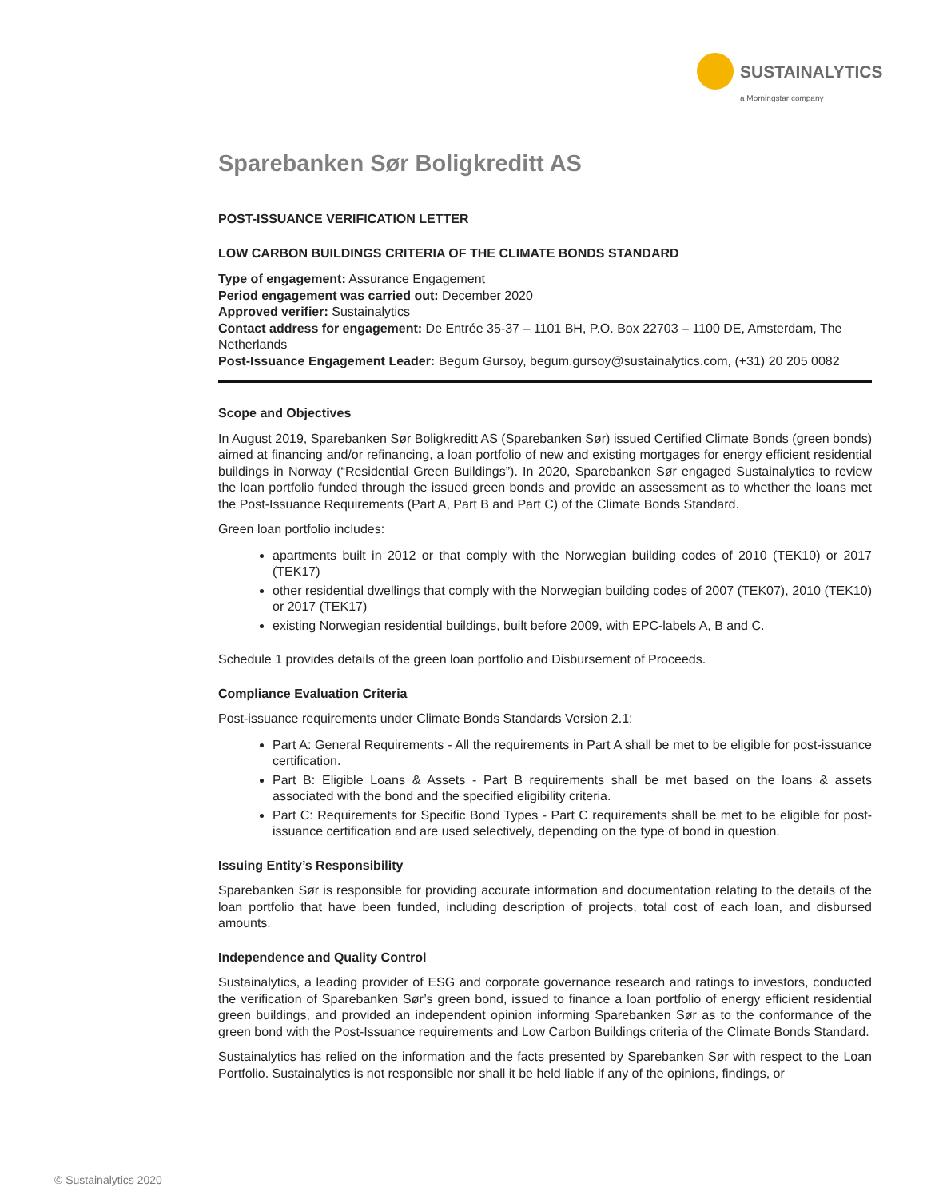SUSTAINALYTICS
a Morningstar company
Sparebanken Sør Boligkreditt AS
POST-ISSUANCE VERIFICATION LETTER
LOW CARBON BUILDINGS CRITERIA OF THE CLIMATE BONDS STANDARD
Type of engagement: Assurance Engagement
Period engagement was carried out: December 2020
Approved verifier: Sustainalytics
Contact address for engagement: De Entrée 35-37 – 1101 BH, P.O. Box 22703 – 1100 DE, Amsterdam, The Netherlands
Post-Issuance Engagement Leader: Begum Gursoy, begum.gursoy@sustainalytics.com, (+31) 20 205 0082
Scope and Objectives
In August 2019, Sparebanken Sør Boligkreditt AS (Sparebanken Sør) issued Certified Climate Bonds (green bonds) aimed at financing and/or refinancing, a loan portfolio of new and existing mortgages for energy efficient residential buildings in Norway (“Residential Green Buildings”). In 2020, Sparebanken Sør engaged Sustainalytics to review the loan portfolio funded through the issued green bonds and provide an assessment as to whether the loans met the Post-Issuance Requirements (Part A, Part B and Part C) of the Climate Bonds Standard.
Green loan portfolio includes:
apartments built in 2012 or that comply with the Norwegian building codes of 2010 (TEK10) or 2017 (TEK17)
other residential dwellings that comply with the Norwegian building codes of 2007 (TEK07), 2010 (TEK10) or 2017 (TEK17)
existing Norwegian residential buildings, built before 2009, with EPC-labels A, B and C.
Schedule 1 provides details of the green loan portfolio and Disbursement of Proceeds.
Compliance Evaluation Criteria
Post-issuance requirements under Climate Bonds Standards Version 2.1:
Part A: General Requirements - All the requirements in Part A shall be met to be eligible for post-issuance certification.
Part B: Eligible Loans & Assets - Part B requirements shall be met based on the loans & assets associated with the bond and the specified eligibility criteria.
Part C: Requirements for Specific Bond Types - Part C requirements shall be met to be eligible for post-issuance certification and are used selectively, depending on the type of bond in question.
Issuing Entity’s Responsibility
Sparebanken Sør is responsible for providing accurate information and documentation relating to the details of the loan portfolio that have been funded, including description of projects, total cost of each loan, and disbursed amounts.
Independence and Quality Control
Sustainalytics, a leading provider of ESG and corporate governance research and ratings to investors, conducted the verification of Sparebanken Sør’s green bond, issued to finance a loan portfolio of energy efficient residential green buildings, and provided an independent opinion informing Sparebanken Sør as to the conformance of the green bond with the Post-Issuance requirements and Low Carbon Buildings criteria of the Climate Bonds Standard.
Sustainalytics has relied on the information and the facts presented by Sparebanken Sør with respect to the Loan Portfolio. Sustainalytics is not responsible nor shall it be held liable if any of the opinions, findings, or
© Sustainalytics 2020